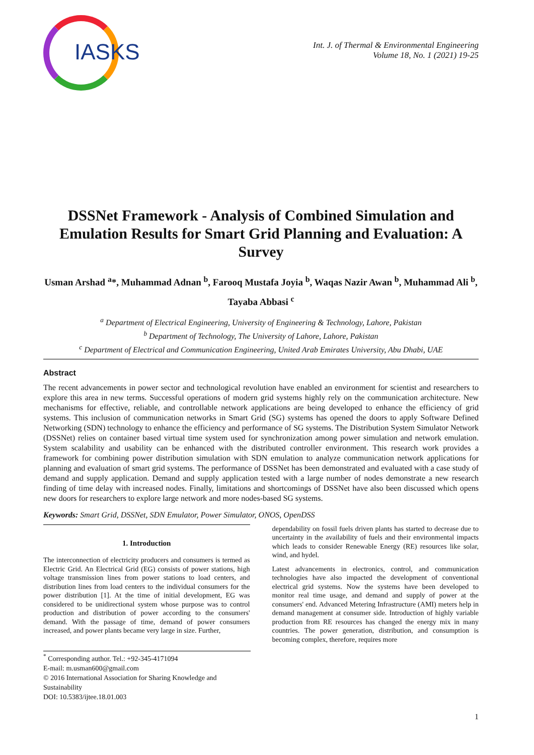IASKS
Int. J. of Thermal & Environmental Engineering
Volume 18, No. 1 (2021) 19-25
DSSNet Framework - Analysis of Combined Simulation and Emulation Results for Smart Grid Planning and Evaluation: A Survey
Usman Arshad <sup>a</sup>*, Muhammad Adnan <sup>b</sup>, Farooq Mustafa Joyia <sup>b</sup>, Waqas Nazir Awan <sup>b</sup>, Muhammad Ali <sup>b</sup>, Tayaba Abbasi <sup>c</sup>
<sup>a</sup> Department of Electrical Engineering, University of Engineering & Technology, Lahore, Pakistan
<sup>b</sup> Department of Technology, The University of Lahore, Lahore, Pakistan
<sup>c</sup> Department of Electrical and Communication Engineering, United Arab Emirates University, Abu Dhabi, UAE
Abstract
The recent advancements in power sector and technological revolution have enabled an environment for scientist and researchers to explore this area in new terms. Successful operations of modern grid systems highly rely on the communication architecture. New mechanisms for effective, reliable, and controllable network applications are being developed to enhance the efficiency of grid systems. This inclusion of communication networks in Smart Grid (SG) systems has opened the doors to apply Software Defined Networking (SDN) technology to enhance the efficiency and performance of SG systems. The Distribution System Simulator Network (DSSNet) relies on container based virtual time system used for synchronization among power simulation and network emulation. System scalability and usability can be enhanced with the distributed controller environment. This research work provides a framework for combining power distribution simulation with SDN emulation to analyze communication network applications for planning and evaluation of smart grid systems. The performance of DSSNet has been demonstrated and evaluated with a case study of demand and supply application. Demand and supply application tested with a large number of nodes demonstrate a new research finding of time delay with increased nodes. Finally, limitations and shortcomings of DSSNet have also been discussed which opens new doors for researchers to explore large network and more nodes-based SG systems.
Keywords: Smart Grid, DSSNet, SDN Emulator, Power Simulator, ONOS, OpenDSS
1. Introduction
The interconnection of electricity producers and consumers is termed as Electric Grid. An Electrical Grid (EG) consists of power stations, high voltage transmission lines from power stations to load centers, and distribution lines from load centers to the individual consumers for the power distribution [1]. At the time of initial development, EG was considered to be unidirectional system whose purpose was to control production and distribution of power according to the consumers' demand. With the passage of time, demand of power consumers increased, and power plants became very large in size. Further,
dependability on fossil fuels driven plants has started to decrease due to uncertainty in the availability of fuels and their environmental impacts which leads to consider Renewable Energy (RE) resources like solar, wind, and hydel.
Latest advancements in electronics, control, and communication technologies have also impacted the development of conventional electrical grid systems. Now the systems have been developed to monitor real time usage, and demand and supply of power at the consumers' end. Advanced Metering Infrastructure (AMI) meters help in demand management at consumer side. Introduction of highly variable production from RE resources has changed the energy mix in many countries. The power generation, distribution, and consumption is becoming complex, therefore, requires more
<sup>*</sup> Corresponding author. Tel.: +92-345-4171094
E-mail: m.usman600@gmail.com
© 2016 International Association for Sharing Knowledge and Sustainability
DOI: 10.5383/ijtee.18.01.003
1